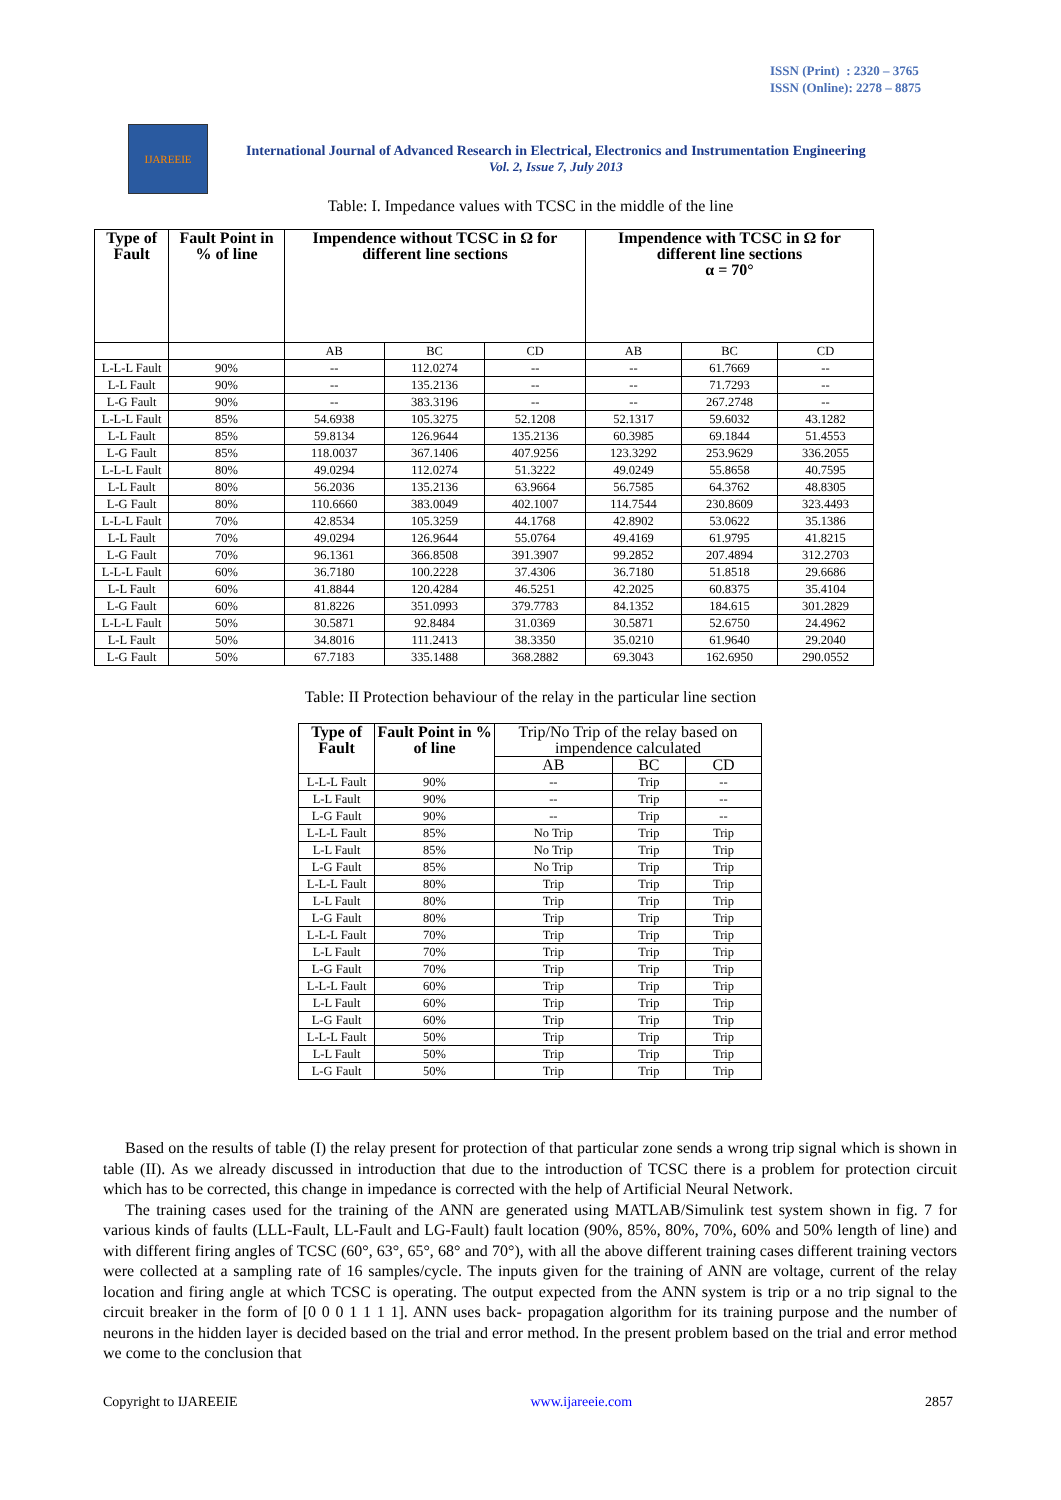ISSN (Print) : 2320 – 3765
ISSN (Online): 2278 – 8875
IJAREEIE
International Journal of Advanced Research in Electrical, Electronics and Instrumentation Engineering
Vol. 2, Issue 7, July 2013
Table: I. Impedance values with TCSC in the middle of the line
| Type of Fault | Fault Point in % of line | Impendence without TCSC in Ω for different line sections | | | Impendence with TCSC in Ω for different line sections α = 70° | | |
| --- | --- | --- | --- | --- | --- | --- | --- |
| | | AB | BC | CD | AB | BC | CD |
| L-L-L Fault | 90% | -- | 112.0274 | -- | -- | 61.7669 | -- |
| L-L Fault | 90% | -- | 135.2136 | -- | -- | 71.7293 | -- |
| L-G Fault | 90% | -- | 383.3196 | -- | -- | 267.2748 | -- |
| L-L-L Fault | 85% | 54.6938 | 105.3275 | 52.1208 | 52.1317 | 59.6032 | 43.1282 |
| L-L Fault | 85% | 59.8134 | 126.9644 | 135.2136 | 60.3985 | 69.1844 | 51.4553 |
| L-G Fault | 85% | 118.0037 | 367.1406 | 407.9256 | 123.3292 | 253.9629 | 336.2055 |
| L-L-L Fault | 80% | 49.0294 | 112.0274 | 51.3222 | 49.0249 | 55.8658 | 40.7595 |
| L-L Fault | 80% | 56.2036 | 135.2136 | 63.9664 | 56.7585 | 64.3762 | 48.8305 |
| L-G Fault | 80% | 110.6660 | 383.0049 | 402.1007 | 114.7544 | 230.8609 | 323.4493 |
| L-L-L Fault | 70% | 42.8534 | 105.3259 | 44.1768 | 42.8902 | 53.0622 | 35.1386 |
| L-L Fault | 70% | 49.0294 | 126.9644 | 55.0764 | 49.4169 | 61.9795 | 41.8215 |
| L-G Fault | 70% | 96.1361 | 366.8508 | 391.3907 | 99.2852 | 207.4894 | 312.2703 |
| L-L-L Fault | 60% | 36.7180 | 100.2228 | 37.4306 | 36.7180 | 51.8518 | 29.6686 |
| L-L Fault | 60% | 41.8844 | 120.4284 | 46.5251 | 42.2025 | 60.8375 | 35.4104 |
| L-G Fault | 60% | 81.8226 | 351.0993 | 379.7783 | 84.1352 | 184.615 | 301.2829 |
| L-L-L Fault | 50% | 30.5871 | 92.8484 | 31.0369 | 30.5871 | 52.6750 | 24.4962 |
| L-L Fault | 50% | 34.8016 | 111.2413 | 38.3350 | 35.0210 | 61.9640 | 29.2040 |
| L-G Fault | 50% | 67.7183 | 335.1488 | 368.2882 | 69.3043 | 162.6950 | 290.0552 |
Table: II Protection behaviour of the relay in the particular line section
| Type of Fault | Fault Point in % of line | Trip/No Trip of the relay based on impendence calculated | | |
| --- | --- | --- | --- | --- |
| | | AB | BC | CD |
| L-L-L Fault | 90% | -- | Trip | -- |
| L-L Fault | 90% | -- | Trip | -- |
| L-G Fault | 90% | -- | Trip | -- |
| L-L-L Fault | 85% | No Trip | Trip | Trip |
| L-L Fault | 85% | No Trip | Trip | Trip |
| L-G Fault | 85% | No Trip | Trip | Trip |
| L-L-L Fault | 80% | Trip | Trip | Trip |
| L-L Fault | 80% | Trip | Trip | Trip |
| L-G Fault | 80% | Trip | Trip | Trip |
| L-L-L Fault | 70% | Trip | Trip | Trip |
| L-L Fault | 70% | Trip | Trip | Trip |
| L-G Fault | 70% | Trip | Trip | Trip |
| L-L-L Fault | 60% | Trip | Trip | Trip |
| L-L Fault | 60% | Trip | Trip | Trip |
| L-G Fault | 60% | Trip | Trip | Trip |
| L-L-L Fault | 50% | Trip | Trip | Trip |
| L-L Fault | 50% | Trip | Trip | Trip |
| L-G Fault | 50% | Trip | Trip | Trip |
Based on the results of table (I) the relay present for protection of that particular zone sends a wrong trip signal which is shown in table (II). As we already discussed in introduction that due to the introduction of TCSC there is a problem for protection circuit which has to be corrected, this change in impedance is corrected with the help of Artificial Neural Network.
The training cases used for the training of the ANN are generated using MATLAB/Simulink test system shown in fig. 7 for various kinds of faults (LLL-Fault, LL-Fault and LG-Fault) fault location (90%, 85%, 80%, 70%, 60% and 50% length of line) and with different firing angles of TCSC (60°, 63°, 65°, 68° and 70°), with all the above different training cases different training vectors were collected at a sampling rate of 16 samples/cycle. The inputs given for the training of ANN are voltage, current of the relay location and firing angle at which TCSC is operating. The output expected from the ANN system is trip or a no trip signal to the circuit breaker in the form of [0 0 0 1 1 1 1]. ANN uses back- propagation algorithm for its training purpose and the number of neurons in the hidden layer is decided based on the trial and error method. In the present problem based on the trial and error method we come to the conclusion that
Copyright to IJAREEIE www.ijareeie.com 2857